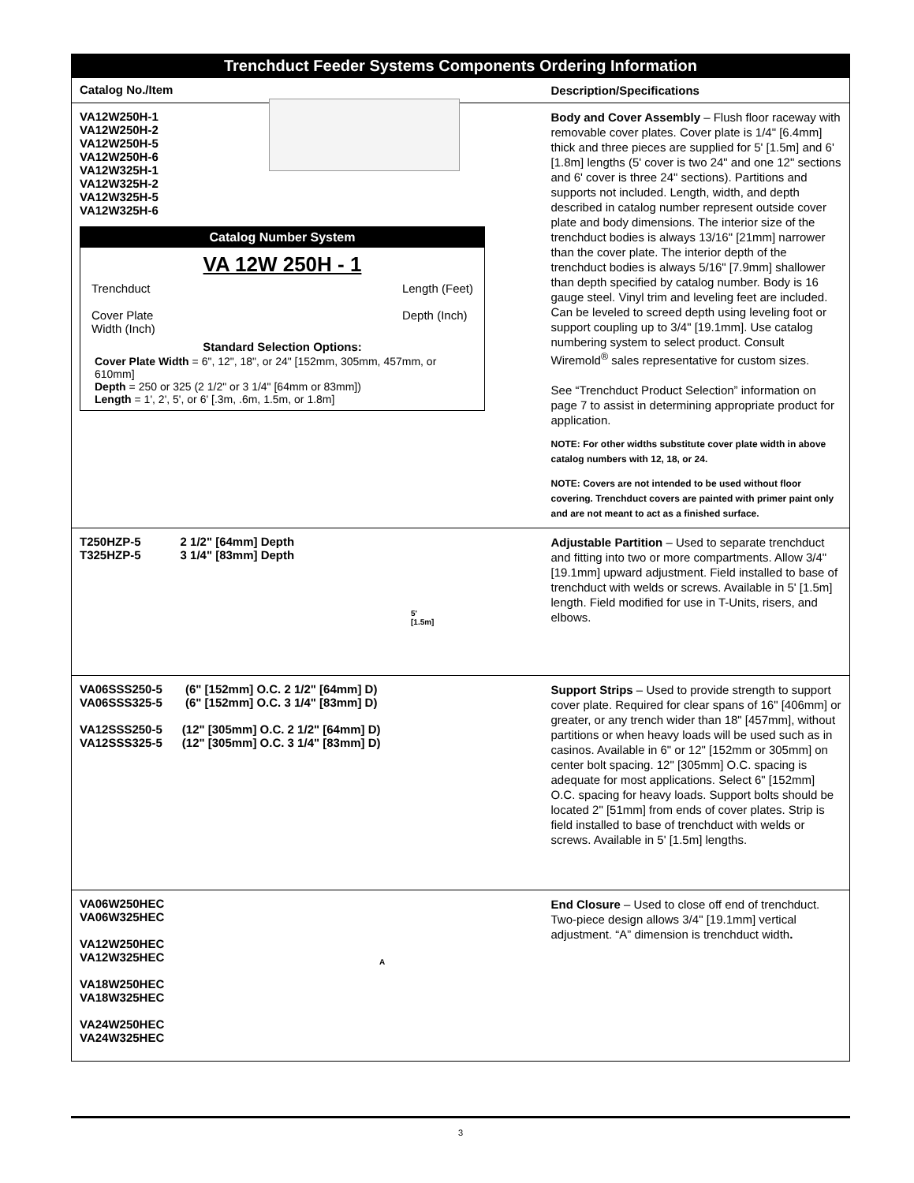Trenchduct Feeder Systems Components Ordering Information
Catalog No./Item
Description/Specifications
VA12W250H-1
VA12W250H-2
VA12W250H-5
VA12W250H-6
VA12W325H-1
VA12W325H-2
VA12W325H-5
VA12W325H-6
Catalog Number System
VA 12W 250H - 1
Trenchduct
Cover Plate
Width (Inch)
Length (Feet)
Depth (Inch)
Standard Selection Options:
Cover Plate Width = 6", 12", 18", or 24" [152mm, 305mm, 457mm, or 610mm]
Depth = 250 or 325 (2 1/2" or 3 1/4" [64mm or 83mm])
Length = 1', 2', 5', or 6' [.3m, .6m, 1.5m, or 1.8m]
Body and Cover Assembly – Flush floor raceway with removable cover plates. Cover plate is 1/4" [6.4mm] thick and three pieces are supplied for 5' [1.5m] and 6' [1.8m] lengths (5' cover is two 24" and one 12" sections and 6' cover is three 24" sections). Partitions and supports not included. Length, width, and depth described in catalog number represent outside cover plate and body dimensions. The interior size of the trenchduct bodies is always 13/16" [21mm] narrower than the cover plate. The interior depth of the trenchduct bodies is always 5/16" [7.9mm] shallower than depth specified by catalog number. Body is 16 gauge steel. Vinyl trim and leveling feet are included. Can be leveled to screed depth using leveling foot or support coupling up to 3/4" [19.1mm]. Use catalog numbering system to select product. Consult Wiremold<sup>®</sup> sales representative for custom sizes.
See “Trenchduct Product Selection” information on page 7 to assist in determining appropriate product for application.
NOTE: For other widths substitute cover plate width in above catalog numbers with 12, 18, or 24.
NOTE: Covers are not intended to be used without floor covering. Trenchduct covers are painted with primer paint only and are not meant to act as a finished surface.
T250HZP-5 2 1/2" [64mm] Depth
T325HZP-5 3 1/4" [83mm] Depth
5'
[1.5m]
Adjustable Partition – Used to separate trenchduct and fitting into two or more compartments. Allow 3/4" [19.1mm] upward adjustment. Field installed to base of trenchduct with welds or screws. Available in 5' [1.5m] length. Field modified for use in T-Units, risers, and elbows.
VA06SSS250-5 (6" [152mm] O.C. 2 1/2" [64mm] D)
VA06SSS325-5 (6" [152mm] O.C. 3 1/4" [83mm] D)
VA12SSS250-5 (12" [305mm] O.C. 2 1/2" [64mm] D)
VA12SSS325-5 (12" [305mm] O.C. 3 1/4" [83mm] D)
Support Strips – Used to provide strength to support cover plate. Required for clear spans of 16" [406mm] or greater, or any trench wider than 18" [457mm], without partitions or when heavy loads will be used such as in casinos. Available in 6" or 12" [152mm or 305mm] on center bolt spacing. 12" [305mm] O.C. spacing is adequate for most applications. Select 6" [152mm] O.C. spacing for heavy loads. Support bolts should be located 2" [51mm] from ends of cover plates. Strip is field installed to base of trenchduct with welds or screws. Available in 5' [1.5m] lengths.
VA06W250HEC
VA06W325HEC
VA12W250HEC
VA12W325HEC
VA18W250HEC
VA18W325HEC
VA24W250HEC
VA24W325HEC
A
End Closure – Used to close off end of trenchduct. Two-piece design allows 3/4" [19.1mm] vertical adjustment. “A” dimension is trenchduct width.
3